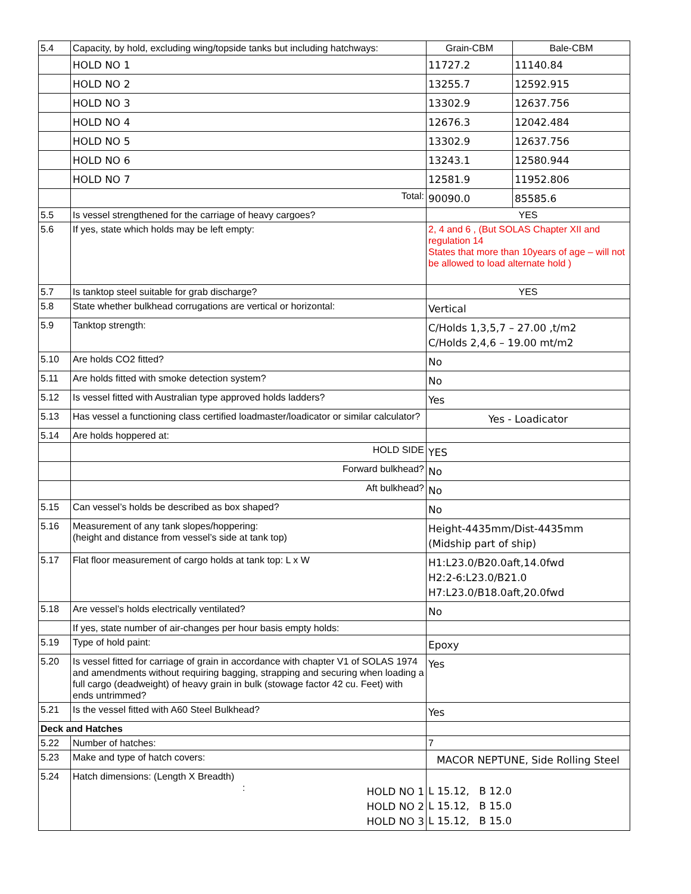| 5.4 | Capacity, by hold, excluding wing/topside tanks but including hatchways: | Grain-CBM | Bale-CBM |
| | HOLD NO 1 | 11727.2 | 11140.84 |
| | HOLD NO 2 | 13255.7 | 12592.915 |
| | HOLD NO 3 | 13302.9 | 12637.756 |
| | HOLD NO 4 | 12676.3 | 12042.484 |
| | HOLD NO 5 | 13302.9 | 12637.756 |
| | HOLD NO 6 | 13243.1 | 12580.944 |
| | HOLD NO 7 | 12581.9 | 11952.806 |
| | Total: | 90090.0 | 85585.6 |
| 5.5 | Is vessel strengthened for the carriage of heavy cargoes? | YES | |
| 5.6 | If yes, state which holds may be left empty: | 2, 4 and 6 , (But SOLAS Chapter XII and regulation 14 States that more than 10years of age – will not be allowed to load alternate hold ) | |
| 5.7 | Is tanktop steel suitable for grab discharge? | YES | |
| 5.8 | State whether bulkhead corrugations are vertical or horizontal: | Vertical | |
| 5.9 | Tanktop strength: | C/Holds 1,3,5,7 – 27.00 ,t/m2 C/Holds 2,4,6 – 19.00 mt/m2 | |
| 5.10 | Are holds CO2 fitted? | No | |
| 5.11 | Are holds fitted with smoke detection system? | No | |
| 5.12 | Is vessel fitted with Australian type approved holds ladders? | Yes | |
| 5.13 | Has vessel a functioning class certified loadmaster/loadicator or similar calculator? | Yes - Loadicator | |
| 5.14 | Are holds hoppered at: | | |
| | HOLD SIDE | YES | |
| | Forward bulkhead? | No | |
| | Aft bulkhead? | No | |
| 5.15 | Can vessel’s holds be described as box shaped? | No | |
| 5.16 | Measurement of any tank slopes/hoppering: (height and distance from vessel’s side at tank top) | Height-4435mm/Dist-4435mm (Midship part of ship) | |
| 5.17 | Flat floor measurement of cargo holds at tank top: L x W | H1:L23.0/B20.0aft,14.0fwd H2:2-6:L23.0/B21.0 H7:L23.0/B18.0aft,20.0fwd | |
| 5.18 | Are vessel’s holds electrically ventilated? | No | |
| | If yes, state number of air-changes per hour basis empty holds: | | |
| 5.19 | Type of hold paint: | Epoxy | |
| 5.20 | Is vessel fitted for carriage of grain in accordance with chapter V1 of SOLAS 1974 and amendments without requiring bagging, strapping and securing when loading a full cargo (deadweight) of heavy grain in bulk (stowage factor 42 cu. Feet) with ends untrimmed? | Yes | |
| 5.21 | Is the vessel fitted with A60 Steel Bulkhead? | Yes | |
| Deck and Hatches | | | |
| 5.22 | Number of hatches: | 7 | |
| 5.23 | Make and type of hatch covers: | MACOR NEPTUNE, Side Rolling Steel | |
| 5.24 | Hatch dimensions: (Length X Breadth) : HOLD NO 1 HOLD NO 2 HOLD NO 3 | L 15.12, B 12.0 L 15.12, B 15.0 L 15.12, B 15.0 | |